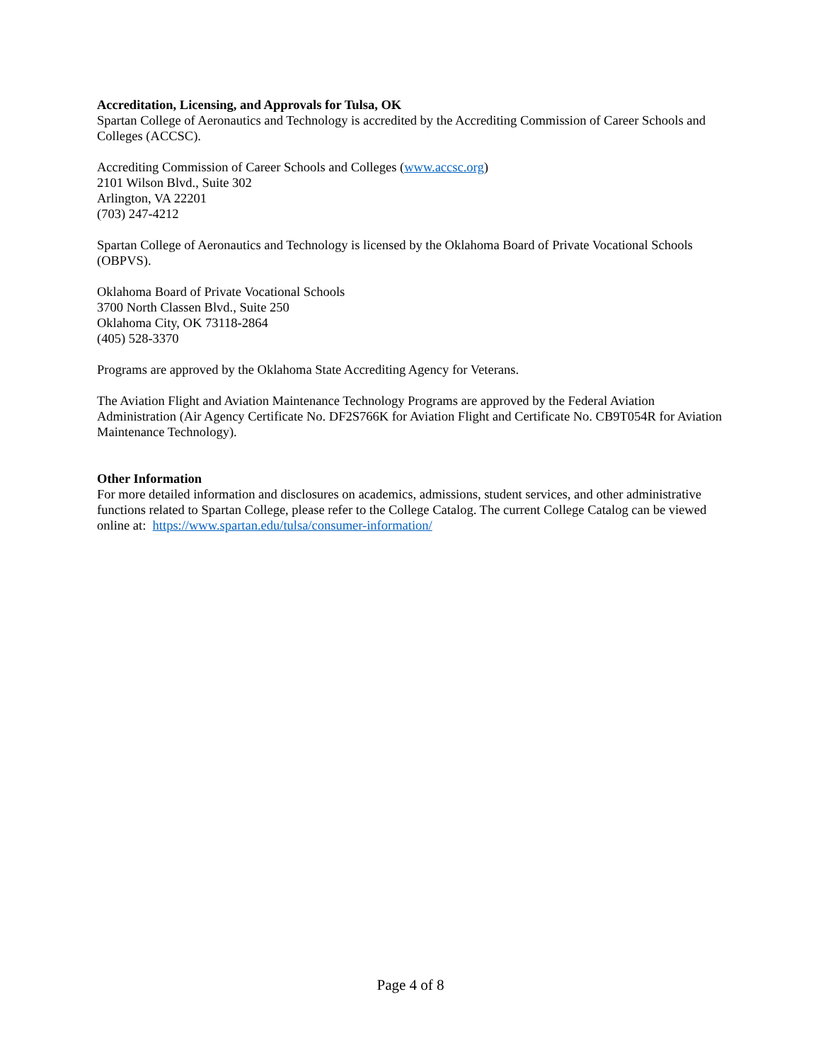Accreditation, Licensing, and Approvals for Tulsa, OK
Spartan College of Aeronautics and Technology is accredited by the Accrediting Commission of Career Schools and Colleges (ACCSC).
Accrediting Commission of Career Schools and Colleges (www.accsc.org)
2101 Wilson Blvd., Suite 302
Arlington, VA 22201
(703) 247-4212
Spartan College of Aeronautics and Technology is licensed by the Oklahoma Board of Private Vocational Schools (OBPVS).
Oklahoma Board of Private Vocational Schools
3700 North Classen Blvd., Suite 250
Oklahoma City, OK 73118-2864
(405) 528-3370
Programs are approved by the Oklahoma State Accrediting Agency for Veterans.
The Aviation Flight and Aviation Maintenance Technology Programs are approved by the Federal Aviation Administration (Air Agency Certificate No. DF2S766K for Aviation Flight and Certificate No. CB9T054R for Aviation Maintenance Technology).
Other Information
For more detailed information and disclosures on academics, admissions, student services, and other administrative functions related to Spartan College, please refer to the College Catalog. The current College Catalog can be viewed online at: https://www.spartan.edu/tulsa/consumer-information/
Page 4 of 8